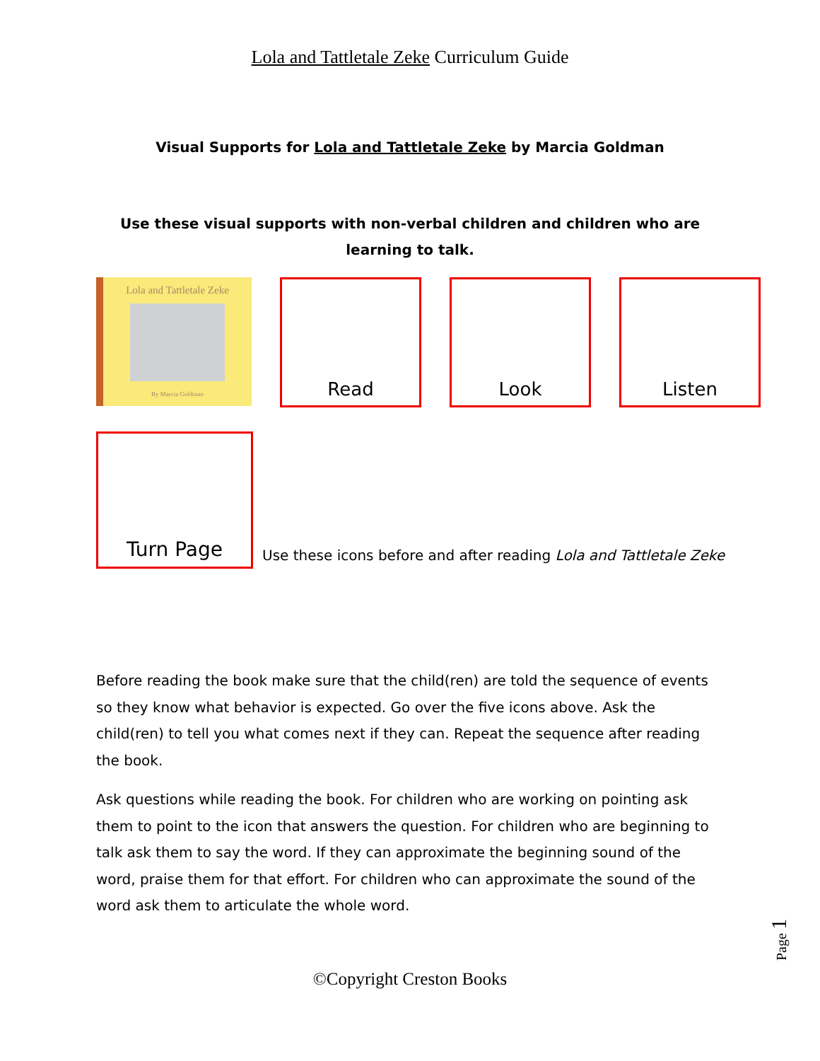Lola and Tattletale Zeke Curriculum Guide
Visual Supports for Lola and Tattletale Zeke by Marcia Goldman
Use these visual supports with non-verbal children and children who are learning to talk.
Lola and Tattletale Zeke
By Marcia Goldman
Read Look Listen
Turn Page
Use these icons before and after reading Lola and Tattletale Zeke
Before reading the book make sure that the child(ren) are told the sequence of events so they know what behavior is expected. Go over the five icons above. Ask the child(ren) to tell you what comes next if they can. Repeat the sequence after reading the book.
Ask questions while reading the book. For children who are working on pointing ask them to point to the icon that answers the question. For children who are beginning to talk ask them to say the word. If they can approximate the beginning sound of the word, praise them for that effort. For children who can approximate the sound of the word ask them to articulate the whole word.
©Copyright Creston Books
Page 1